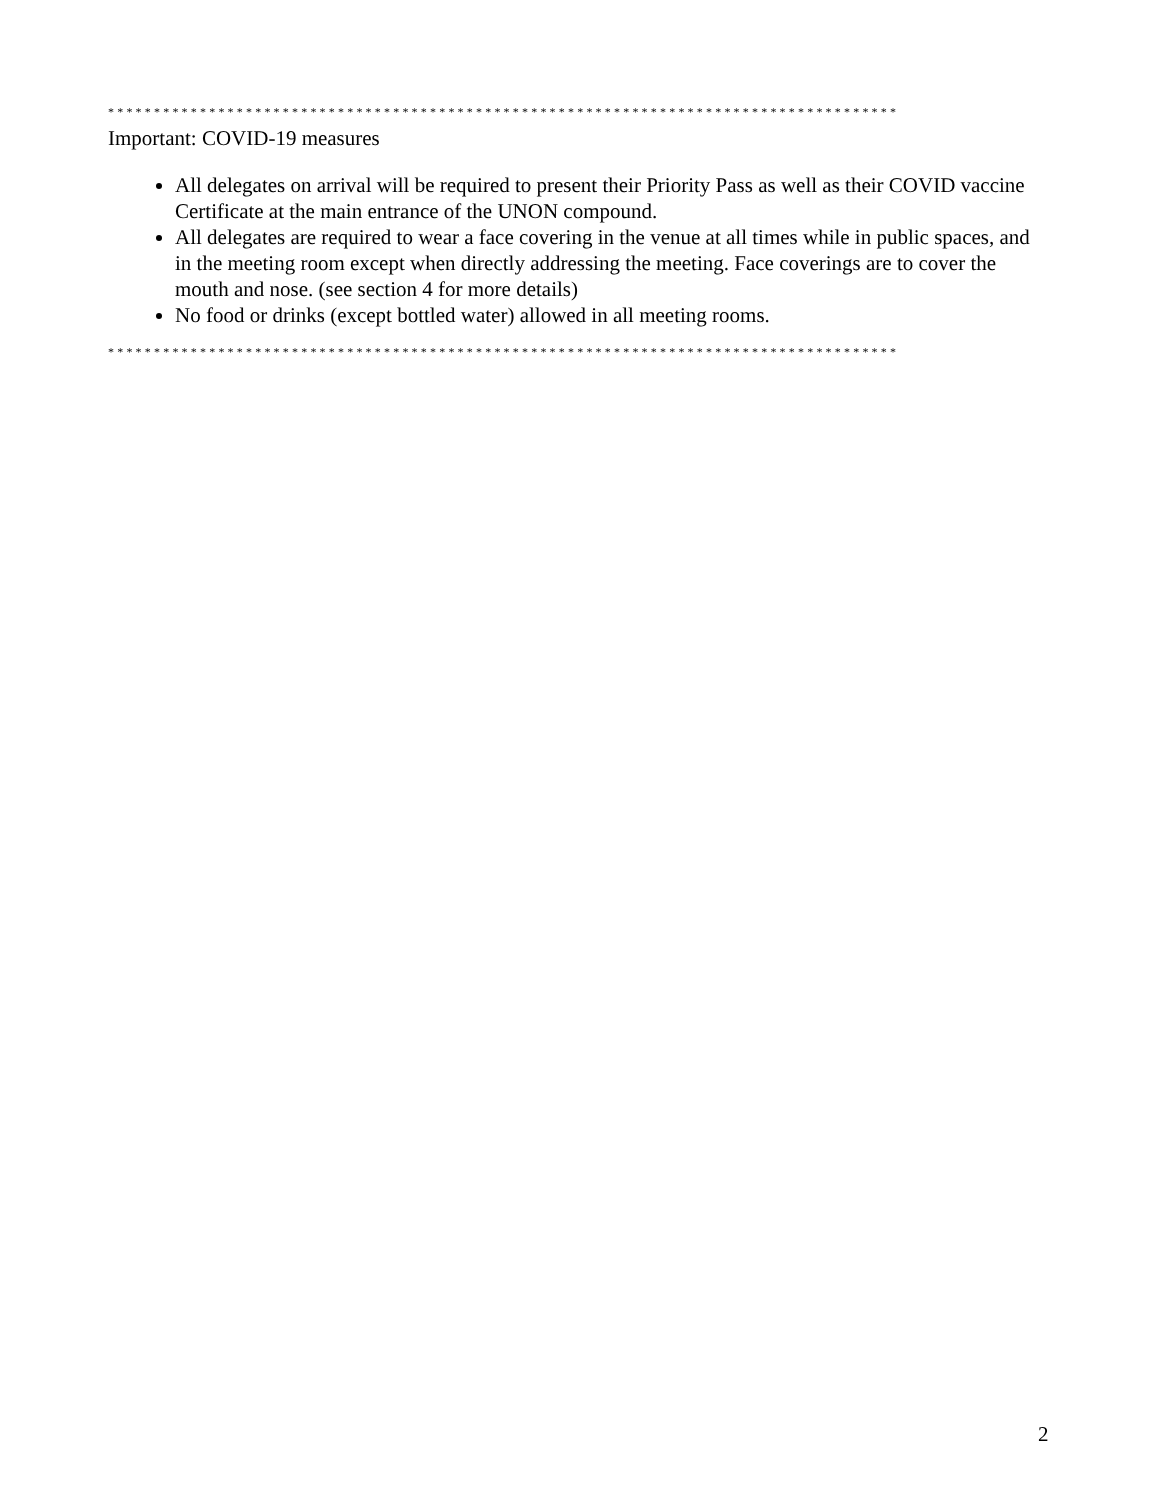**************************************************************************************
Important: COVID-19 measures
All delegates on arrival will be required to present their Priority Pass as well as their COVID vaccine Certificate at the main entrance of the UNON compound.
All delegates are required to wear a face covering in the venue at all times while in public spaces, and in the meeting room except when directly addressing the meeting. Face coverings are to cover the mouth and nose. (see section 4 for more details)
No food or drinks (except bottled water) allowed in all meeting rooms.
**************************************************************************************
2